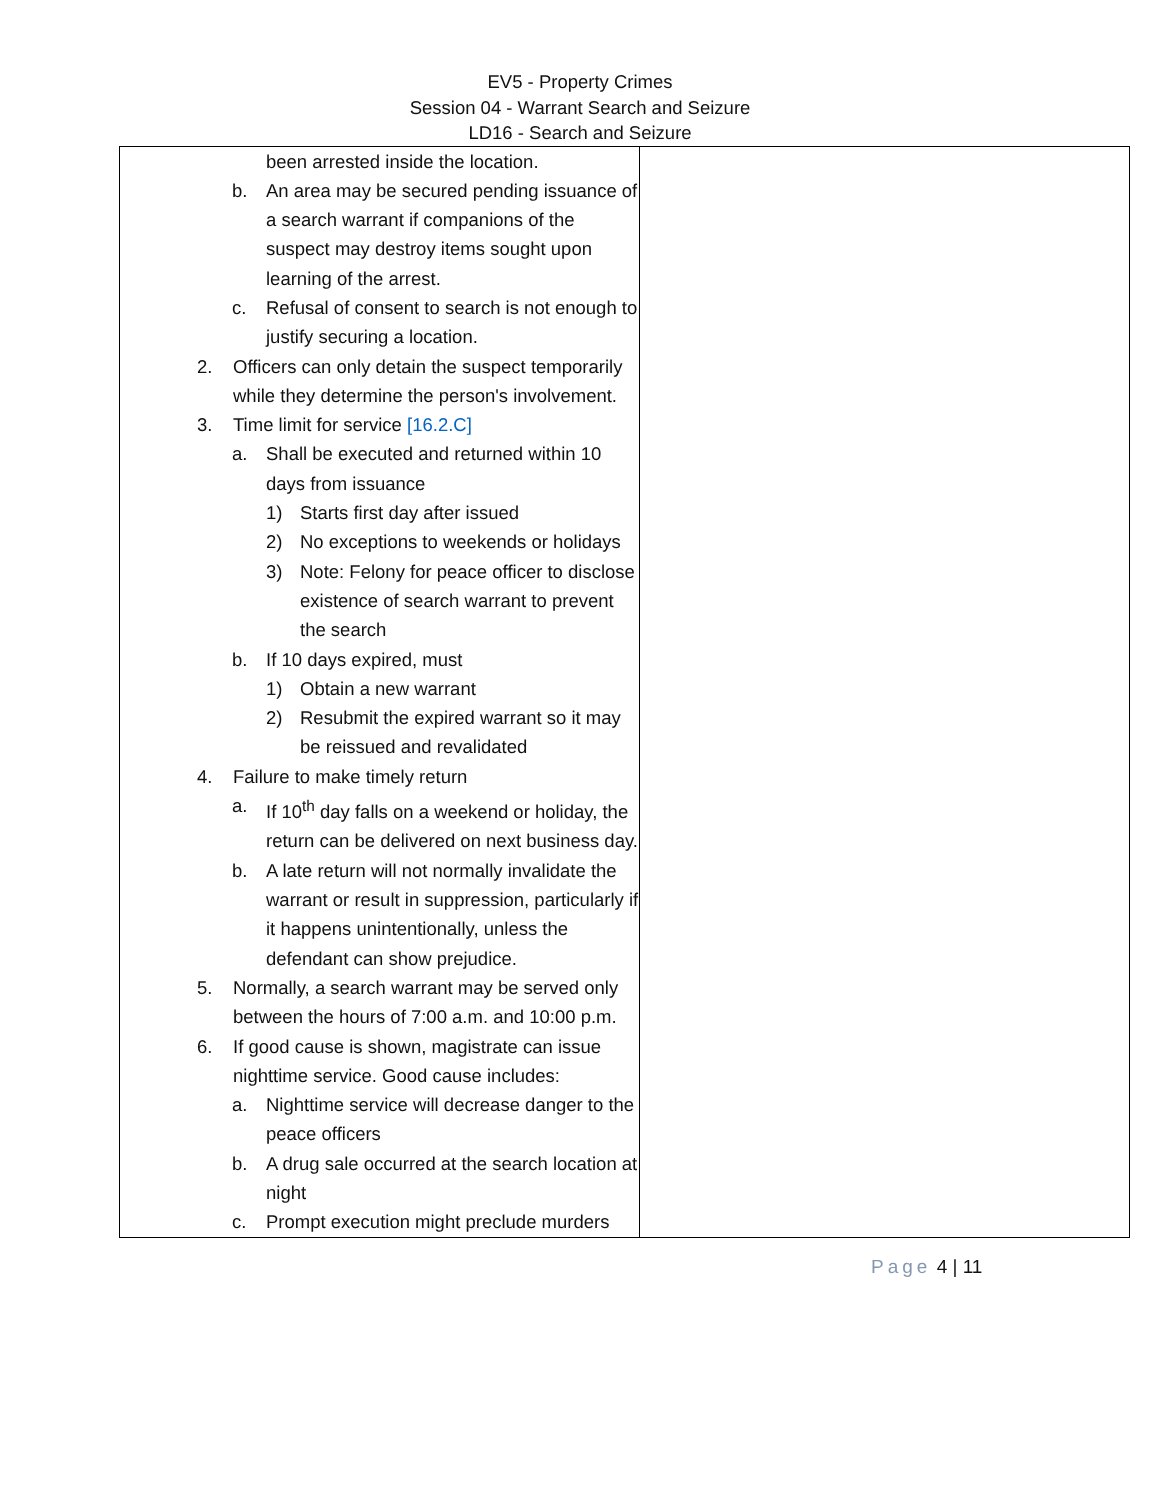EV5 - Property Crimes
Session 04 - Warrant Search and Seizure
LD16 - Search and Seizure
| been arrested inside the location. b. An area may be secured pending issuance of a search warrant if companions of the suspect may destroy items sought upon learning of the arrest. c. Refusal of consent to search is not enough to justify securing a location. 2. Officers can only detain the suspect temporarily while they determine the person's involvement. 3. Time limit for service [16.2.C] a. Shall be executed and returned within 10 days from issuance 1) Starts first day after issued 2) No exceptions to weekends or holidays 3) Note: Felony for peace officer to disclose existence of search warrant to prevent the search b. If 10 days expired, must 1) Obtain a new warrant 2) Resubmit the expired warrant so it may be reissued and revalidated 4. Failure to make timely return a. If 10<sup>th</sup> day falls on a weekend or holiday, the return can be delivered on next business day. b. A late return will not normally invalidate the warrant or result in suppression, particularly if it happens unintentionally, unless the defendant can show prejudice. 5. Normally, a search warrant may be served only between the hours of 7:00 a.m. and 10:00 p.m. 6. If good cause is shown, magistrate can issue nighttime service. Good cause includes: a. Nighttime service will decrease danger to the peace officers b. A drug sale occurred at the search location at night c. Prompt execution might preclude murders | |
Page 4 | 11